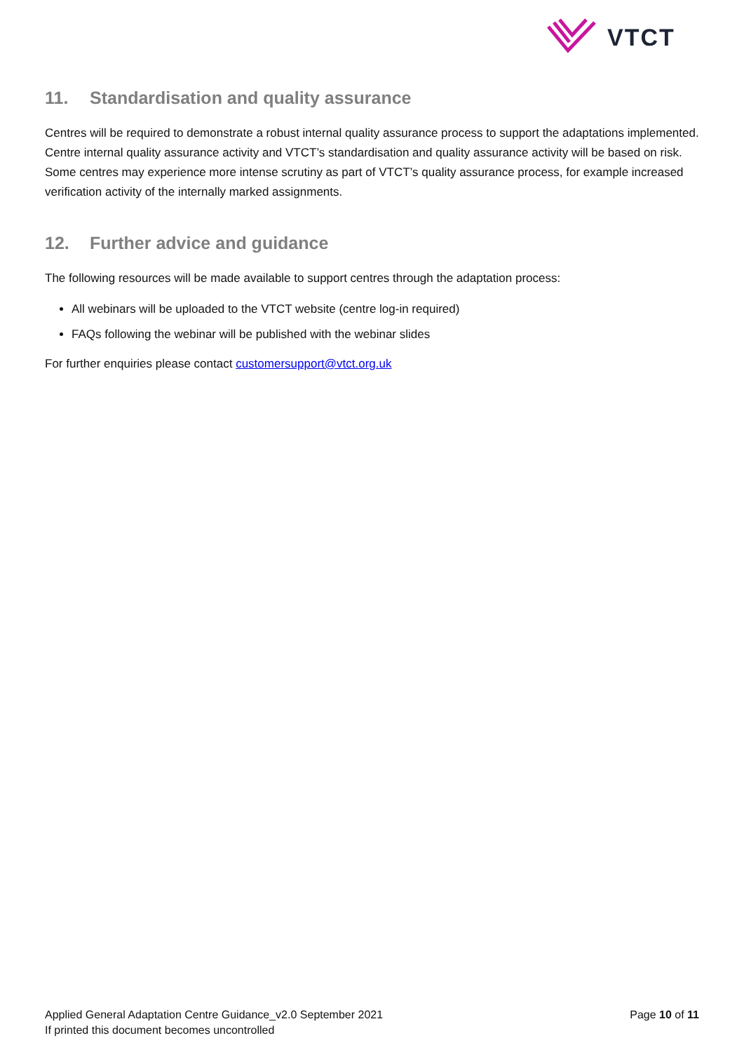VTCT
11. Standardisation and quality assurance
Centres will be required to demonstrate a robust internal quality assurance process to support the adaptations implemented. Centre internal quality assurance activity and VTCT’s standardisation and quality assurance activity will be based on risk. Some centres may experience more intense scrutiny as part of VTCT’s quality assurance process, for example increased verification activity of the internally marked assignments.
12. Further advice and guidance
The following resources will be made available to support centres through the adaptation process:
All webinars will be uploaded to the VTCT website (centre log-in required)
FAQs following the webinar will be published with the webinar slides
For further enquiries please contact customersupport@vtct.org.uk
Applied General Adaptation Centre Guidance_v2.0 September 2021
If printed this document becomes uncontrolled
Page 10 of 11